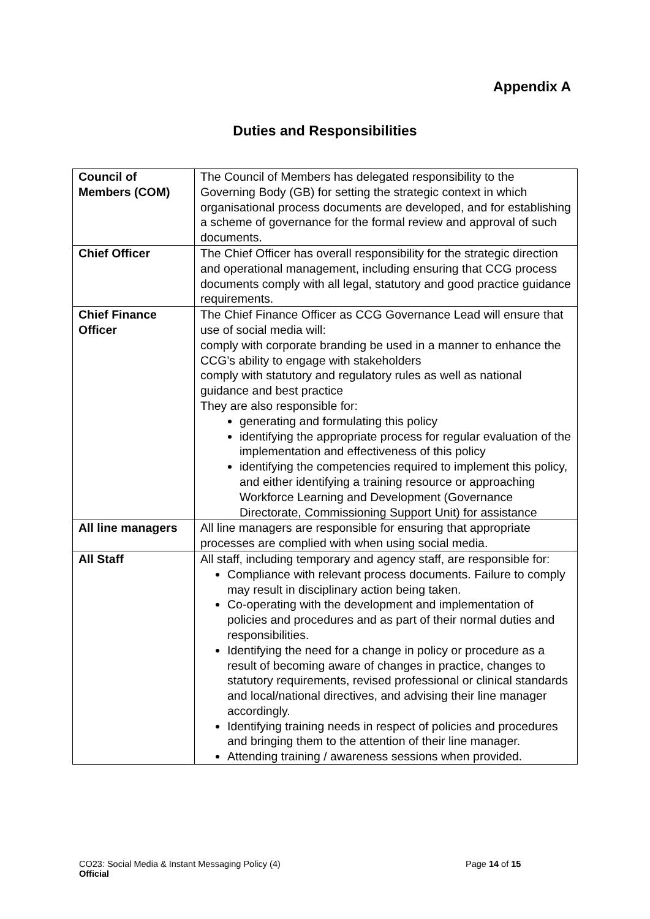Appendix A
Duties and Responsibilities
| Council of Members (COM) | The Council of Members has delegated responsibility to the Governing Body (GB) for setting the strategic context in which organisational process documents are developed, and for establishing a scheme of governance for the formal review and approval of such documents. |
| Chief Officer | The Chief Officer has overall responsibility for the strategic direction and operational management, including ensuring that CCG process documents comply with all legal, statutory and good practice guidance requirements. |
| Chief Finance Officer | The Chief Finance Officer as CCG Governance Lead will ensure that use of social media will: comply with corporate branding be used in a manner to enhance the CCG’s ability to engage with stakeholders comply with statutory and regulatory rules as well as national guidance and best practice They are also responsible for: generating and formulating this policy identifying the appropriate process for regular evaluation of the implementation and effectiveness of this policy identifying the competencies required to implement this policy, and either identifying a training resource or approaching Workforce Learning and Development (Governance Directorate, Commissioning Support Unit) for assistance |
| All line managers | All line managers are responsible for ensuring that appropriate processes are complied with when using social media. |
| All Staff | All staff, including temporary and agency staff, are responsible for: Compliance with relevant process documents. Failure to comply may result in disciplinary action being taken. Co-operating with the development and implementation of policies and procedures and as part of their normal duties and responsibilities. Identifying the need for a change in policy or procedure as a result of becoming aware of changes in practice, changes to statutory requirements, revised professional or clinical standards and local/national directives, and advising their line manager accordingly. Identifying training needs in respect of policies and procedures and bringing them to the attention of their line manager. Attending training / awareness sessions when provided. |
CO23: Social Media & Instant Messaging Policy (4) Page 14 of 15
Official